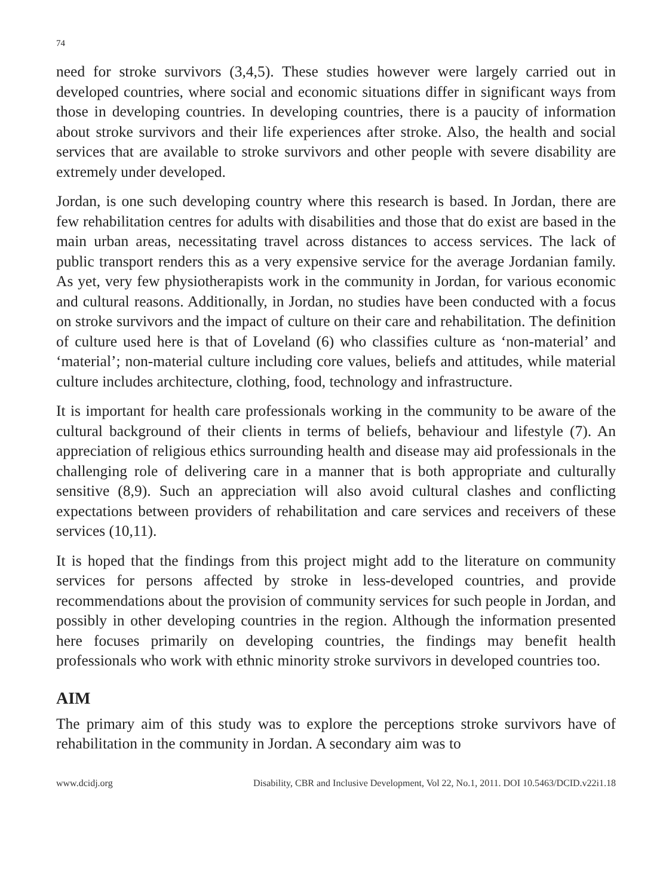74
need for stroke survivors (3,4,5). These studies however were largely carried out in developed countries, where social and economic situations differ in significant ways from those in developing countries. In developing countries, there is a paucity of information about stroke survivors and their life experiences after stroke. Also, the health and social services that are available to stroke survivors and other people with severe disability are extremely under developed.
Jordan, is one such developing country where this research is based. In Jordan, there are few rehabilitation centres for adults with disabilities and those that do exist are based in the main urban areas, necessitating travel across distances to access services. The lack of public transport renders this as a very expensive service for the average Jordanian family. As yet, very few physiotherapists work in the community in Jordan, for various economic and cultural reasons. Additionally, in Jordan, no studies have been conducted with a focus on stroke survivors and the impact of culture on their care and rehabilitation. The definition of culture used here is that of Loveland (6) who classifies culture as ‘non-material’ and ‘material’; non-material culture including core values, beliefs and attitudes, while material culture includes architecture, clothing, food, technology and infrastructure.
It is important for health care professionals working in the community to be aware of the cultural background of their clients in terms of beliefs, behaviour and lifestyle (7). An appreciation of religious ethics surrounding health and disease may aid professionals in the challenging role of delivering care in a manner that is both appropriate and culturally sensitive (8,9). Such an appreciation will also avoid cultural clashes and conflicting expectations between providers of rehabilitation and care services and receivers of these services (10,11).
It is hoped that the findings from this project might add to the literature on community services for persons affected by stroke in less-developed countries, and provide recommendations about the provision of community services for such people in Jordan, and possibly in other developing countries in the region. Although the information presented here focuses primarily on developing countries, the findings may benefit health professionals who work with ethnic minority stroke survivors in developed countries too.
AIM
The primary aim of this study was to explore the perceptions stroke survivors have of rehabilitation in the community in Jordan. A secondary aim was to
www.dcidj.org Disability, CBR and Inclusive Development, Vol 22, No.1, 2011. DOI 10.5463/DCID.v22i1.18